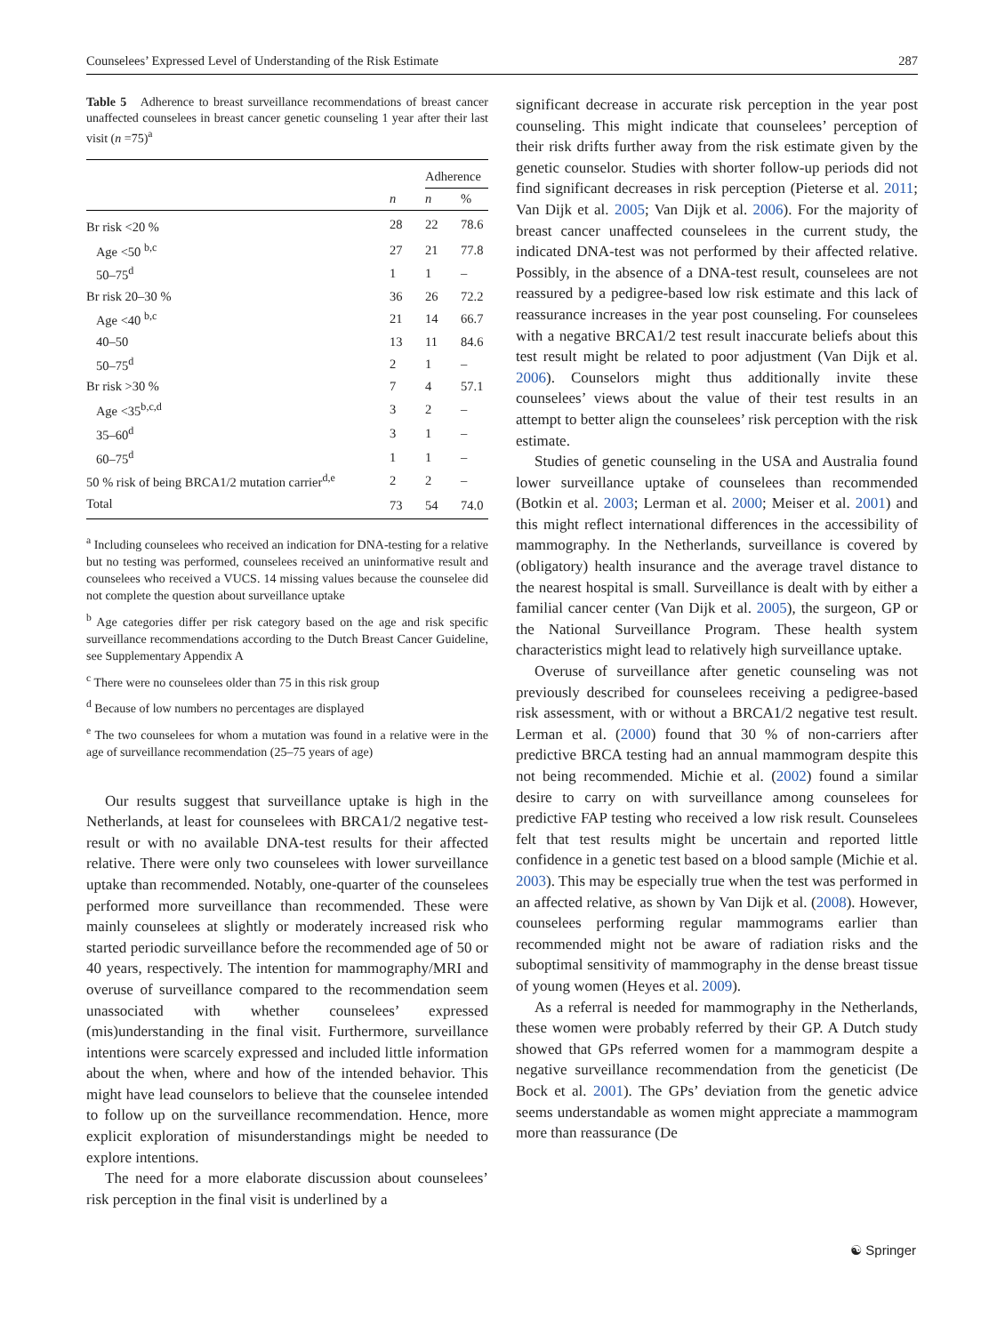Counselees’ Expressed Level of Understanding of the Risk Estimate 287
Table 5 Adherence to breast surveillance recommendations of breast cancer unaffected counselees in breast cancer genetic counseling 1 year after their last visit (n =75)<sup>a</sup>
| | | Adherence | |
| --- | --- | --- | --- |
| | n | n | % |
| Br risk <20 % | 28 | 22 | 78.6 |
| Age <50 <sup>b,c</sup> | 27 | 21 | 77.8 |
| 50–75<sup>d</sup> | 1 | 1 | – |
| Br risk 20–30 % | 36 | 26 | 72.2 |
| Age <40 <sup>b,c</sup> | 21 | 14 | 66.7 |
| 40–50 | 13 | 11 | 84.6 |
| 50–75<sup>d</sup> | 2 | 1 | – |
| Br risk >30 % | 7 | 4 | 57.1 |
| Age <35<sup>b,c,d</sup> | 3 | 2 | – |
| 35–60<sup>d</sup> | 3 | 1 | – |
| 60–75<sup>d</sup> | 1 | 1 | – |
| 50 % risk of being BRCA1/2 mutation carrier<sup>d,e</sup> | 2 | 2 | – |
| Total | 73 | 54 | 74.0 |
<sup>a</sup> Including counselees who received an indication for DNA-testing for a relative but no testing was performed, counselees received an uninformative result and counselees who received a VUCS. 14 missing values because the counselee did not complete the question about surveillance uptake
<sup>b</sup> Age categories differ per risk category based on the age and risk specific surveillance recommendations according to the Dutch Breast Cancer Guideline, see Supplementary Appendix A
<sup>c</sup> There were no counselees older than 75 in this risk group
<sup>d</sup> Because of low numbers no percentages are displayed
<sup>e</sup> The two counselees for whom a mutation was found in a relative were in the age of surveillance recommendation (25–75 years of age)
Our results suggest that surveillance uptake is high in the Netherlands, at least for counselees with BRCA1/2 negative test-result or with no available DNA-test results for their affected relative. There were only two counselees with lower surveillance uptake than recommended. Notably, one-quarter of the counselees performed more surveillance than recommended. These were mainly counselees at slightly or moderately increased risk who started periodic surveillance before the recommended age of 50 or 40 years, respectively. The intention for mammography/MRI and overuse of surveillance compared to the recommendation seem unassociated with whether counselees’ expressed (mis)understanding in the final visit. Furthermore, surveillance intentions were scarcely expressed and included little information about the when, where and how of the intended behavior. This might have lead counselors to believe that the counselee intended to follow up on the surveillance recommendation. Hence, more explicit exploration of misunderstandings might be needed to explore intentions.
The need for a more elaborate discussion about counselees’ risk perception in the final visit is underlined by a
significant decrease in accurate risk perception in the year post counseling. This might indicate that counselees’ perception of their risk drifts further away from the risk estimate given by the genetic counselor. Studies with shorter follow-up periods did not find significant decreases in risk perception (Pieterse et al. 2011; Van Dijk et al. 2005; Van Dijk et al. 2006). For the majority of breast cancer unaffected counselees in the current study, the indicated DNA-test was not performed by their affected relative. Possibly, in the absence of a DNA-test result, counselees are not reassured by a pedigree-based low risk estimate and this lack of reassurance increases in the year post counseling. For counselees with a negative BRCA1/2 test result inaccurate beliefs about this test result might be related to poor adjustment (Van Dijk et al. 2006). Counselors might thus additionally invite these counselees’ views about the value of their test results in an attempt to better align the counselees’ risk perception with the risk estimate.
Studies of genetic counseling in the USA and Australia found lower surveillance uptake of counselees than recommended (Botkin et al. 2003; Lerman et al. 2000; Meiser et al. 2001) and this might reflect international differences in the accessibility of mammography. In the Netherlands, surveillance is covered by (obligatory) health insurance and the average travel distance to the nearest hospital is small. Surveillance is dealt with by either a familial cancer center (Van Dijk et al. 2005), the surgeon, GP or the National Surveillance Program. These health system characteristics might lead to relatively high surveillance uptake.
Overuse of surveillance after genetic counseling was not previously described for counselees receiving a pedigree-based risk assessment, with or without a BRCA1/2 negative test result. Lerman et al. (2000) found that 30 % of non-carriers after predictive BRCA testing had an annual mammogram despite this not being recommended. Michie et al. (2002) found a similar desire to carry on with surveillance among counselees for predictive FAP testing who received a low risk result. Counselees felt that test results might be uncertain and reported little confidence in a genetic test based on a blood sample (Michie et al. 2003). This may be especially true when the test was performed in an affected relative, as shown by Van Dijk et al. (2008). However, counselees performing regular mammograms earlier than recommended might not be aware of radiation risks and the suboptimal sensitivity of mammography in the dense breast tissue of young women (Heyes et al. 2009).
As a referral is needed for mammography in the Netherlands, these women were probably referred by their GP. A Dutch study showed that GPs referred women for a mammogram despite a negative surveillance recommendation from the geneticist (De Bock et al. 2001). The GPs’ deviation from the genetic advice seems understandable as women might appreciate a mammogram more than reassurance (De
☯ Springer